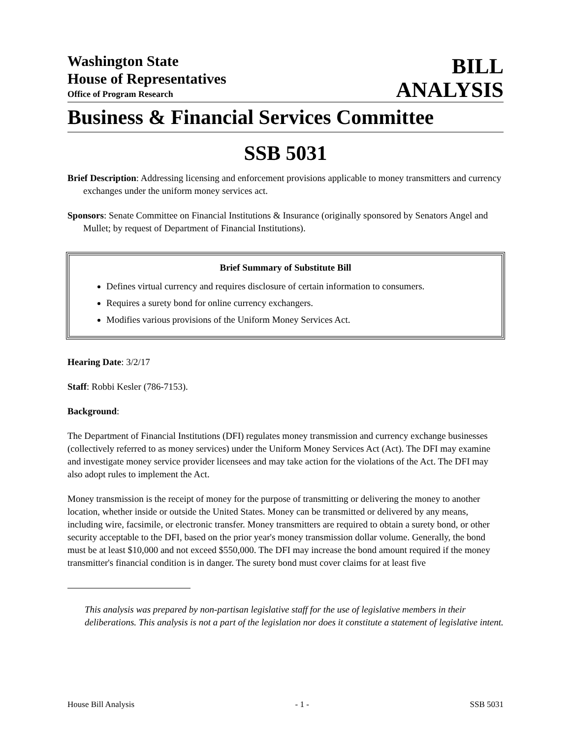Washington State
House of Representatives
Office of Program Research
BILL
ANALYSIS
Business & Financial Services Committee
SSB 5031
Brief Description: Addressing licensing and enforcement provisions applicable to money transmitters and currency exchanges under the uniform money services act.
Sponsors: Senate Committee on Financial Institutions & Insurance (originally sponsored by Senators Angel and Mullet; by request of Department of Financial Institutions).
Brief Summary of Substitute Bill
Defines virtual currency and requires disclosure of certain information to consumers.
Requires a surety bond for online currency exchangers.
Modifies various provisions of the Uniform Money Services Act.
Hearing Date: 3/2/17
Staff: Robbi Kesler (786-7153).
Background:
The Department of Financial Institutions (DFI) regulates money transmission and currency exchange businesses (collectively referred to as money services) under the Uniform Money Services Act (Act). The DFI may examine and investigate money service provider licensees and may take action for the violations of the Act. The DFI may also adopt rules to implement the Act.
Money transmission is the receipt of money for the purpose of transmitting or delivering the money to another location, whether inside or outside the United States. Money can be transmitted or delivered by any means, including wire, facsimile, or electronic transfer. Money transmitters are required to obtain a surety bond, or other security acceptable to the DFI, based on the prior year's money transmission dollar volume. Generally, the bond must be at least $10,000 and not exceed $550,000. The DFI may increase the bond amount required if the money transmitter's financial condition is in danger. The surety bond must cover claims for at least five
This analysis was prepared by non-partisan legislative staff for the use of legislative members in their deliberations. This analysis is not a part of the legislation nor does it constitute a statement of legislative intent.
House Bill Analysis - 1 - SSB 5031